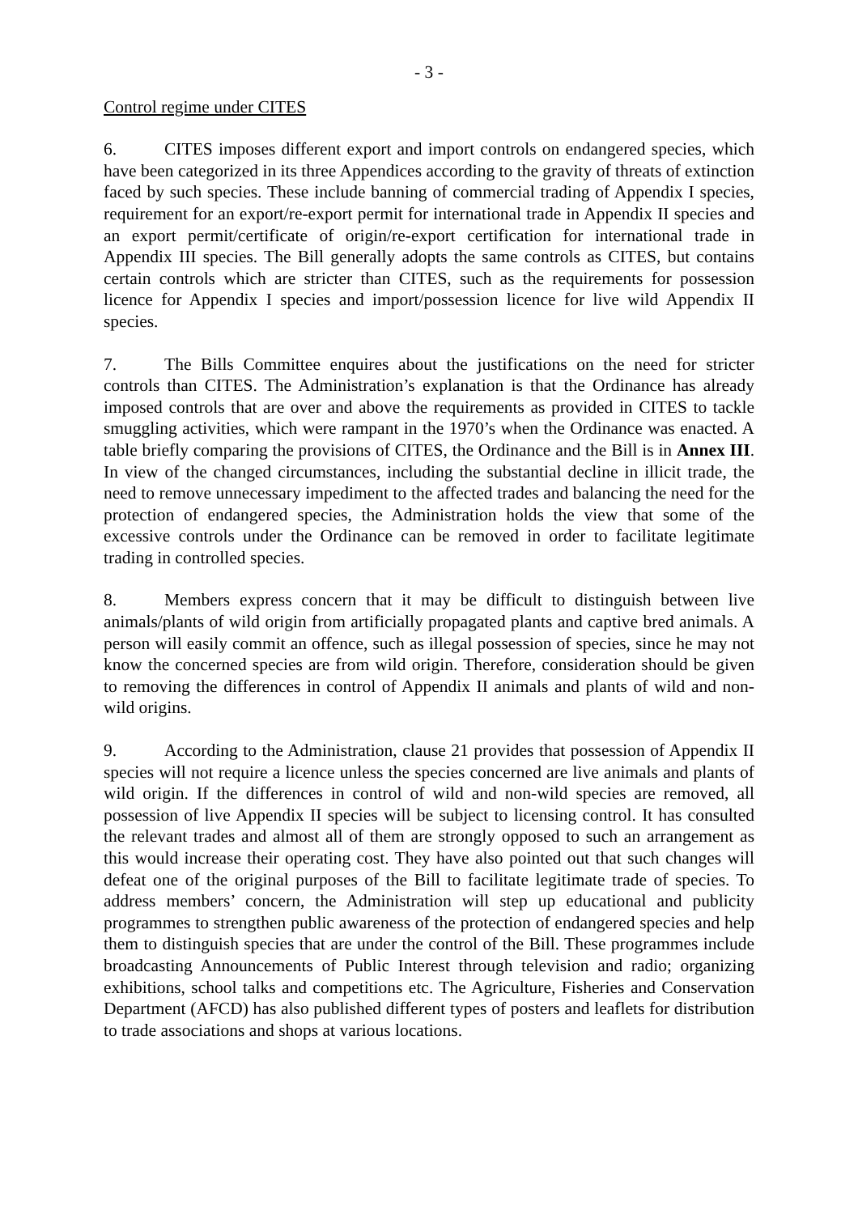- 3 -
Control regime under CITES
6. CITES imposes different export and import controls on endangered species, which have been categorized in its three Appendices according to the gravity of threats of extinction faced by such species. These include banning of commercial trading of Appendix I species, requirement for an export/re-export permit for international trade in Appendix II species and an export permit/certificate of origin/re-export certification for international trade in Appendix III species. The Bill generally adopts the same controls as CITES, but contains certain controls which are stricter than CITES, such as the requirements for possession licence for Appendix I species and import/possession licence for live wild Appendix II species.
7. The Bills Committee enquires about the justifications on the need for stricter controls than CITES. The Administration’s explanation is that the Ordinance has already imposed controls that are over and above the requirements as provided in CITES to tackle smuggling activities, which were rampant in the 1970’s when the Ordinance was enacted. A table briefly comparing the provisions of CITES, the Ordinance and the Bill is in Annex III. In view of the changed circumstances, including the substantial decline in illicit trade, the need to remove unnecessary impediment to the affected trades and balancing the need for the protection of endangered species, the Administration holds the view that some of the excessive controls under the Ordinance can be removed in order to facilitate legitimate trading in controlled species.
8. Members express concern that it may be difficult to distinguish between live animals/plants of wild origin from artificially propagated plants and captive bred animals. A person will easily commit an offence, such as illegal possession of species, since he may not know the concerned species are from wild origin. Therefore, consideration should be given to removing the differences in control of Appendix II animals and plants of wild and non-wild origins.
9. According to the Administration, clause 21 provides that possession of Appendix II species will not require a licence unless the species concerned are live animals and plants of wild origin. If the differences in control of wild and non-wild species are removed, all possession of live Appendix II species will be subject to licensing control. It has consulted the relevant trades and almost all of them are strongly opposed to such an arrangement as this would increase their operating cost. They have also pointed out that such changes will defeat one of the original purposes of the Bill to facilitate legitimate trade of species. To address members’ concern, the Administration will step up educational and publicity programmes to strengthen public awareness of the protection of endangered species and help them to distinguish species that are under the control of the Bill. These programmes include broadcasting Announcements of Public Interest through television and radio; organizing exhibitions, school talks and competitions etc. The Agriculture, Fisheries and Conservation Department (AFCD) has also published different types of posters and leaflets for distribution to trade associations and shops at various locations.